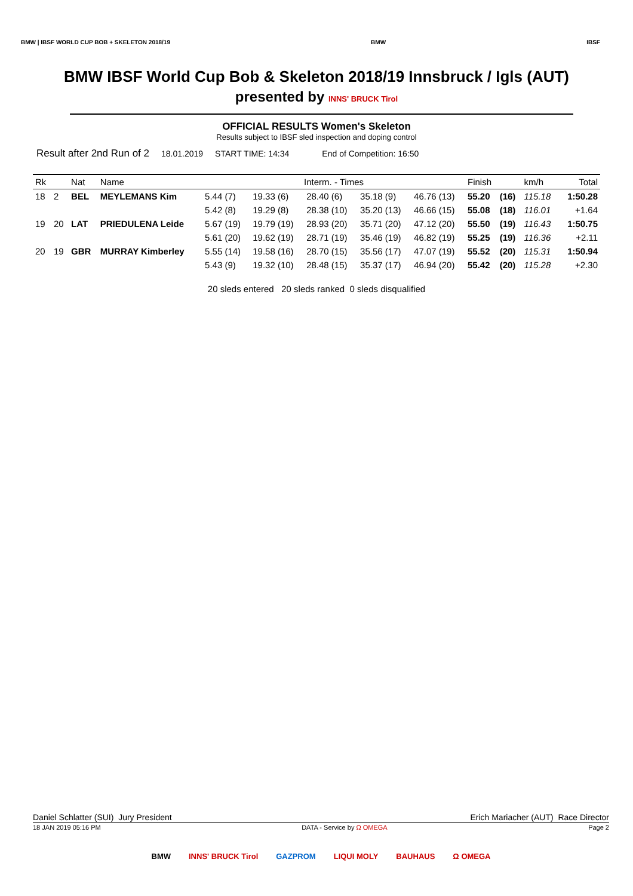BMW | IBSF WORLD CUP BOB + SKELETON 2018/19
BMW IBSF
BMW IBSF World Cup Bob & Skeleton 2018/19 Innsbruck / Igls (AUT)
presented by INNS' BRUCK Tirol
OFFICIAL RESULTS Women's Skeleton
Results subject to IBSF sled inspection and doping control
Result after 2nd Run of 2 18.01.2019 START TIME: 14:34 End of Competition: 16:50
| Rk | | Nat | Name | Interm. - Times | | | | | Finish | | km/h | Total |
| --- | --- | --- | --- | --- | --- | --- | --- | --- | --- | --- | --- | --- |
| 18 | 2 | BEL | MEYLEMANS Kim | 5.44 (7) | 19.33 (6) | 28.40 (6) | 35.18 (9) | 46.76 (13) | 55.20 | (16) | 115.18 | 1:50.28 |
| | | | | 5.42 (8) | 19.29 (8) | 28.38 (10) | 35.20 (13) | 46.66 (15) | 55.08 | (18) | 116.01 | +1.64 |
| 19 | 20 | LAT | PRIEDULENA Leide | 5.67 (19) | 19.79 (19) | 28.93 (20) | 35.71 (20) | 47.12 (20) | 55.50 | (19) | 116.43 | 1:50.75 |
| | | | | 5.61 (20) | 19.62 (19) | 28.71 (19) | 35.46 (19) | 46.82 (19) | 55.25 | (19) | 116.36 | +2.11 |
| 20 | 19 | GBR | MURRAY Kimberley | 5.55 (14) | 19.58 (16) | 28.70 (15) | 35.56 (17) | 47.07 (19) | 55.52 | (20) | 115.31 | 1:50.94 |
| | | | | 5.43 (9) | 19.32 (10) | 28.48 (15) | 35.37 (17) | 46.94 (20) | 55.42 | (20) | 115.28 | +2.30 |
20 sleds entered 20 sleds ranked 0 sleds disqualified
Daniel Schlatter (SUI) Jury President Erich Mariacher (AUT) Race Director
18 JAN 2019 05:16 PM DATA - Service by Ω OMEGA Page 2
BMW INNS' BRUCK Tirol GAZPROM LIQUI MOLY BAUHAUS Ω OMEGA